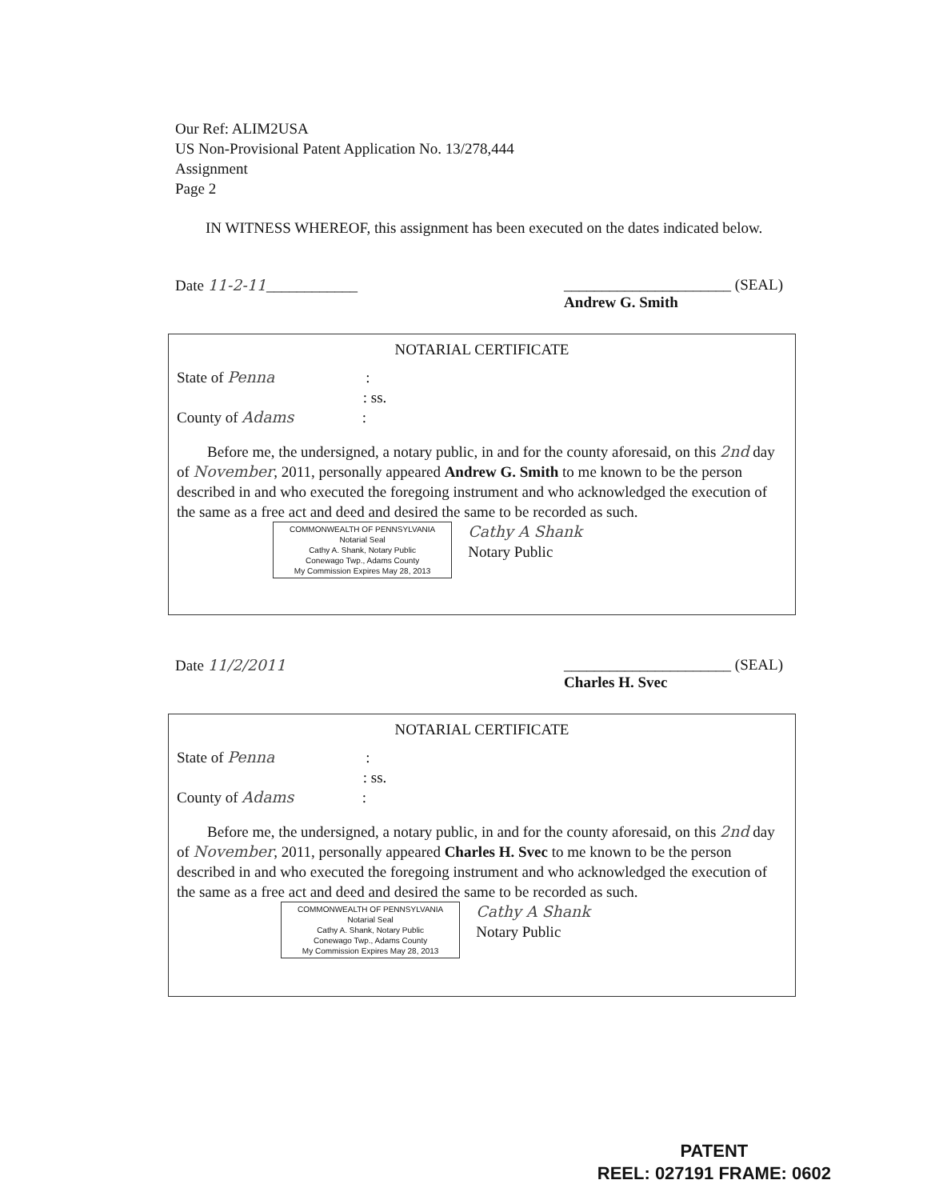Our Ref: ALIM2USA
US Non-Provisional Patent Application No. 13/278,444
Assignment
Page 2
IN WITNESS WHEREOF, this assignment has been executed on the dates indicated below.
Date 11-2-11____________ ______________________ (SEAL)
Andrew G. Smith
NOTARIAL CERTIFICATE
State of Penna :
: ss.
County of Adams :
Before me, the undersigned, a notary public, in and for the county aforesaid, on this 2nd day of November, 2011, personally appeared Andrew G. Smith to me known to be the person described in and who executed the foregoing instrument and who acknowledged the execution of the same as a free act and deed and desired the same to be recorded as such.
COMMONWEALTH OF PENNSYLVANIA
Notarial Seal
Cathy A. Shank, Notary Public
Conewago Twp., Adams County
My Commission Expires May 28, 2013
Cathy A Shank
Notary Public
Date 11/2/2011 ______________________ (SEAL)
Charles H. Svec
NOTARIAL CERTIFICATE
State of Penna :
: ss.
County of Adams :
Before me, the undersigned, a notary public, in and for the county aforesaid, on this 2nd day of November, 2011, personally appeared Charles H. Svec to me known to be the person described in and who executed the foregoing instrument and who acknowledged the execution of the same as a free act and deed and desired the same to be recorded as such.
COMMONWEALTH OF PENNSYLVANIA
Notarial Seal
Cathy A. Shank, Notary Public
Conewago Twp., Adams County
My Commission Expires May 28, 2013
Cathy A Shank
Notary Public
PATENT
REEL: 027191 FRAME: 0602